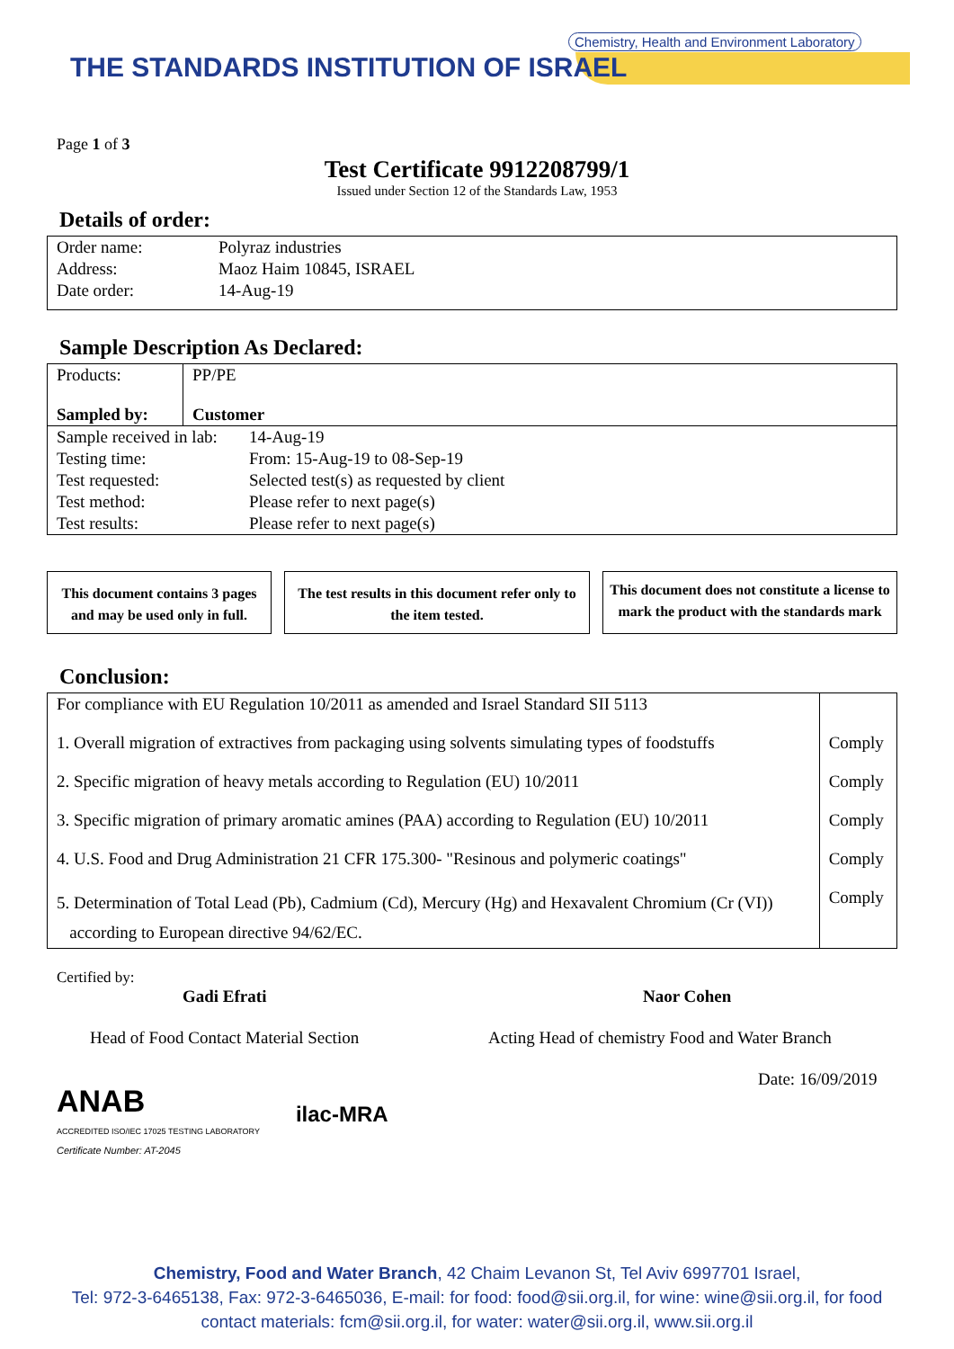THE STANDARDS INSTITUTION OF ISRAEL
Chemistry, Health and Environment Laboratory
Page 1 of 3
Test Certificate 9912208799/1
Issued under Section 12 of the Standards Law, 1953
Details of order:
| Order name: | Polyraz industries |
| Address: | Maoz Haim 10845, ISRAEL |
| Date order: | 14-Aug-19 |
Sample Description As Declared:
| Products: Sampled by: | PP/PE Customer | |
| Sample received in lab: | | 14-Aug-19 |
| Testing time: | | From: 15-Aug-19 to 08-Sep-19 |
| Test requested: | | Selected test(s) as requested by client |
| Test method: | | Please refer to next page(s) |
| Test results: | | Please refer to next page(s) |
This document contains 3 pages and may be used only in full.
The test results in this document refer only to the item tested.
This document does not constitute a license to mark the product with the standards mark
Conclusion:
| For compliance with EU Regulation 10/2011 as amended and Israel Standard SII 5113 | |
| 1. Overall migration of extractives from packaging using solvents simulating types of foodstuffs | Comply |
| 2. Specific migration of heavy metals according to Regulation (EU) 10/2011 | Comply |
| 3. Specific migration of primary aromatic amines (PAA) according to Regulation (EU) 10/2011 | Comply |
| 4. U.S. Food and Drug Administration 21 CFR 175.300- "Resinous and polymeric coatings" | Comply |
| 5. Determination of Total Lead (Pb), Cadmium (Cd), Mercury (Hg) and Hexavalent Chromium (Cr (VI)) according to European directive 94/62/EC. | Comply |
Certified by:
Gadi Efrati
Head of Food Contact Material Section
ANAB
ACCREDITED ISO/IEC 17025 TESTING LABORATORY
Certificate Number: AT-2045
ilac-MRA
Naor Cohen
Acting Head of chemistry Food and Water Branch
Date: 16/09/2019
Chemistry, Food and Water Branch, 42 Chaim Levanon St, Tel Aviv 6997701 Israel,
Tel: 972-3-6465138, Fax: 972-3-6465036, E-mail: for food: food@sii.org.il, for wine: wine@sii.org.il, for food
contact materials: fcm@sii.org.il, for water: water@sii.org.il, www.sii.org.il